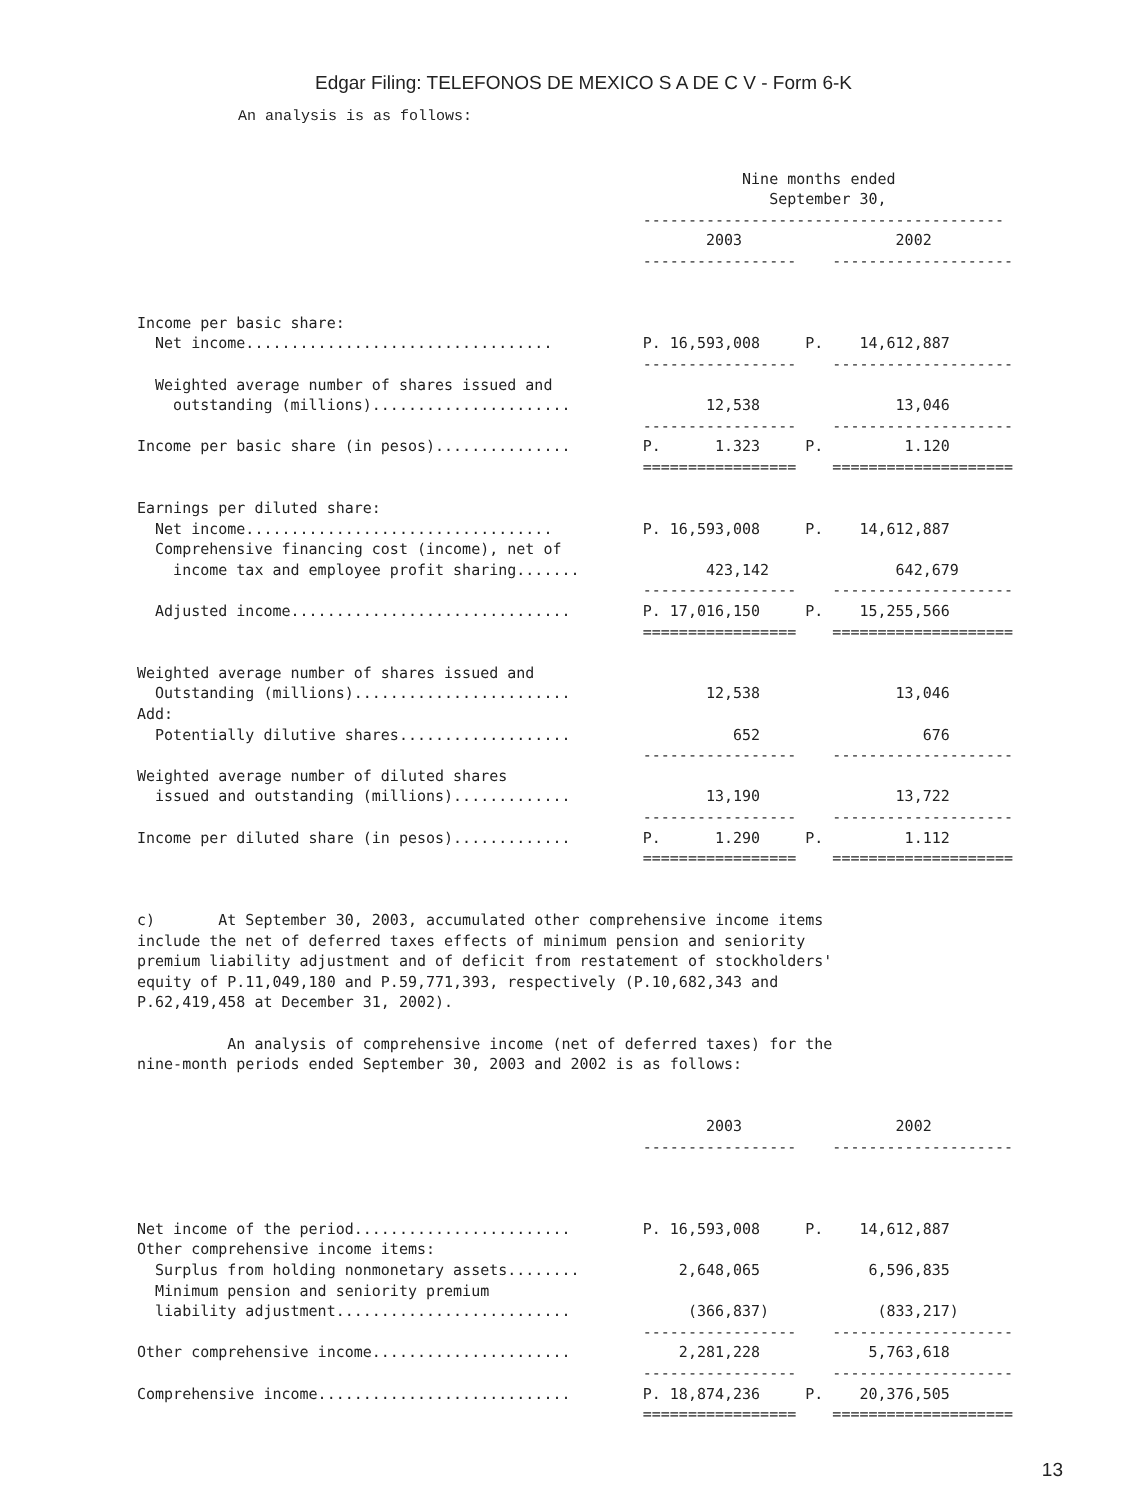Edgar Filing: TELEFONOS DE MEXICO S A DE C V - Form 6-K
| An analysis is as follows: |
                                                                   Nine months ended
                                                                      September 30,
                                                        ----------------------------------------
                                                               2003                 2002
                                                        -----------------    --------------------


Income per basic share:
  Net income..................................          P. 16,593,008     P.    14,612,887
                                                        -----------------    --------------------
  Weighted average number of shares issued and
    outstanding (millions)......................               12,538               13,046
                                                        -----------------    --------------------
Income per basic share (in pesos)...............        P.      1.323     P.         1.120
                                                        =================    ====================

Earnings per diluted share:
  Net income..................................          P. 16,593,008     P.    14,612,887
  Comprehensive financing cost (income), net of
    income tax and employee profit sharing.......              423,142              642,679
                                                        -----------------    --------------------
  Adjusted income...............................        P. 17,016,150     P.    15,255,566
                                                        =================    ====================

Weighted average number of shares issued and
  Outstanding (millions)........................               12,538               13,046
Add:
  Potentially dilutive shares...................                  652                  676
                                                        -----------------    --------------------
Weighted average number of diluted shares
  issued and outstanding (millions).............               13,190               13,722
                                                        -----------------    --------------------
Income per diluted share (in pesos).............        P.      1.290     P.         1.112
                                                        =================    ====================


c)       At September 30, 2003, accumulated other comprehensive income items
include the net of deferred taxes effects of minimum pension and seniority
premium liability adjustment and of deficit from restatement of stockholders'
equity of P.11,049,180 and P.59,771,393, respectively (P.10,682,343 and
P.62,419,458 at December 31, 2002).

          An analysis of comprehensive income (net of deferred taxes) for the
nine-month periods ended September 30, 2003 and 2002 is as follows:


                                                               2003                 2002
                                                        -----------------    --------------------



Net income of the period........................        P. 16,593,008     P.    14,612,887
Other comprehensive income items:
  Surplus from holding nonmonetary assets........           2,648,065            6,596,835
  Minimum pension and seniority premium
  liability adjustment..........................             (366,837)            (833,217)
                                                        -----------------    --------------------
Other comprehensive income......................            2,281,228            5,763,618
                                                        -----------------    --------------------
Comprehensive income............................        P. 18,874,236     P.    20,376,505
                                                        =================    ====================
13